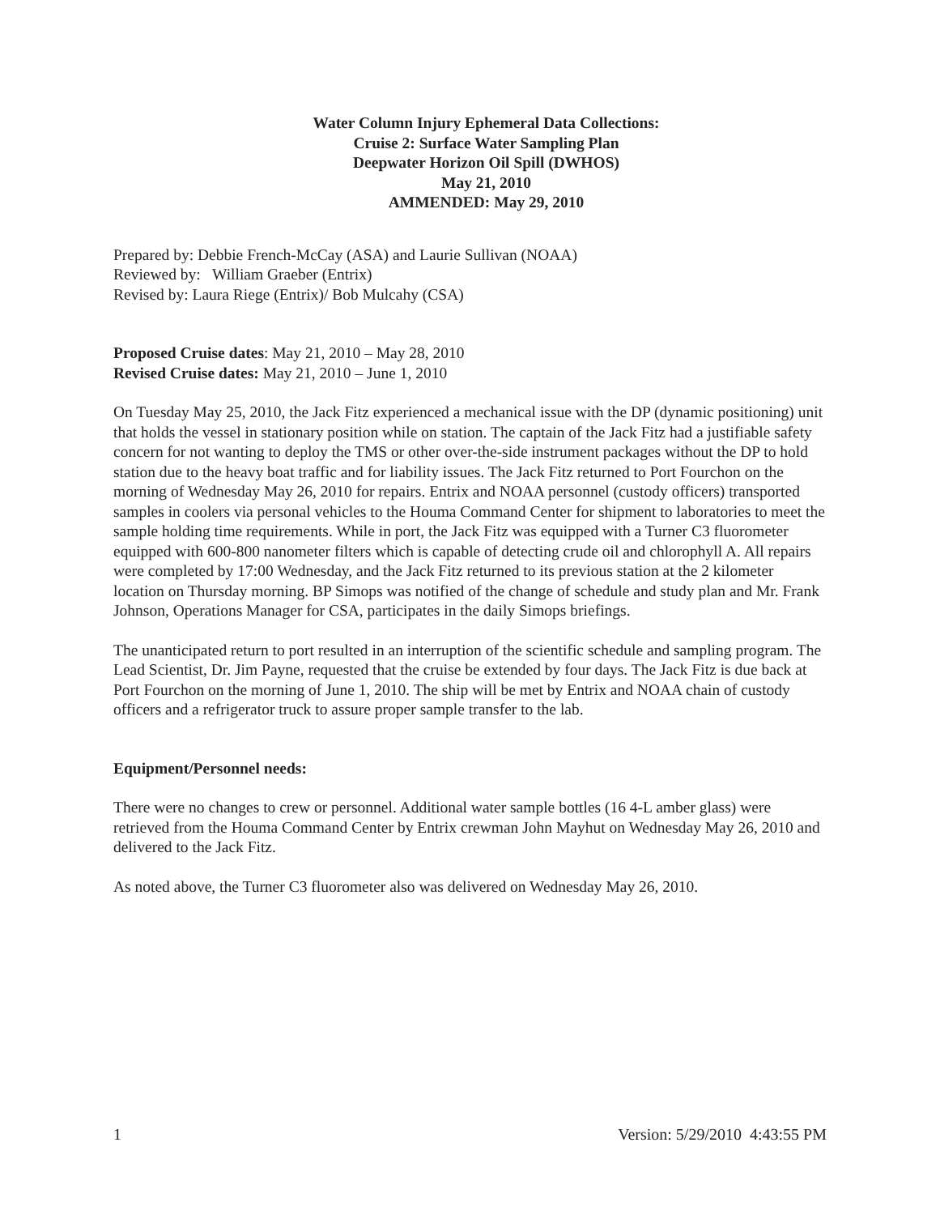Water Column Injury Ephemeral Data Collections:
Cruise 2: Surface Water Sampling Plan
Deepwater Horizon Oil Spill (DWHOS)
May 21, 2010
AMMENDED: May 29, 2010
Prepared by: Debbie French-McCay (ASA) and Laurie Sullivan (NOAA)
Reviewed by: William Graeber (Entrix)
Revised by: Laura Riege (Entrix)/ Bob Mulcahy (CSA)
Proposed Cruise dates: May 21, 2010 – May 28, 2010
Revised Cruise dates: May 21, 2010 – June 1, 2010
On Tuesday May 25, 2010, the Jack Fitz experienced a mechanical issue with the DP (dynamic positioning) unit that holds the vessel in stationary position while on station. The captain of the Jack Fitz had a justifiable safety concern for not wanting to deploy the TMS or other over-the-side instrument packages without the DP to hold station due to the heavy boat traffic and for liability issues. The Jack Fitz returned to Port Fourchon on the morning of Wednesday May 26, 2010 for repairs. Entrix and NOAA personnel (custody officers) transported samples in coolers via personal vehicles to the Houma Command Center for shipment to laboratories to meet the sample holding time requirements. While in port, the Jack Fitz was equipped with a Turner C3 fluorometer equipped with 600-800 nanometer filters which is capable of detecting crude oil and chlorophyll A. All repairs were completed by 17:00 Wednesday, and the Jack Fitz returned to its previous station at the 2 kilometer location on Thursday morning. BP Simops was notified of the change of schedule and study plan and Mr. Frank Johnson, Operations Manager for CSA, participates in the daily Simops briefings.
The unanticipated return to port resulted in an interruption of the scientific schedule and sampling program. The Lead Scientist, Dr. Jim Payne, requested that the cruise be extended by four days. The Jack Fitz is due back at Port Fourchon on the morning of June 1, 2010. The ship will be met by Entrix and NOAA chain of custody officers and a refrigerator truck to assure proper sample transfer to the lab.
Equipment/Personnel needs:
There were no changes to crew or personnel. Additional water sample bottles (16 4-L amber glass) were retrieved from the Houma Command Center by Entrix crewman John Mayhut on Wednesday May 26, 2010 and delivered to the Jack Fitz.
As noted above, the Turner C3 fluorometer also was delivered on Wednesday May 26, 2010.
1 Version: 5/29/2010 4:43:55 PM